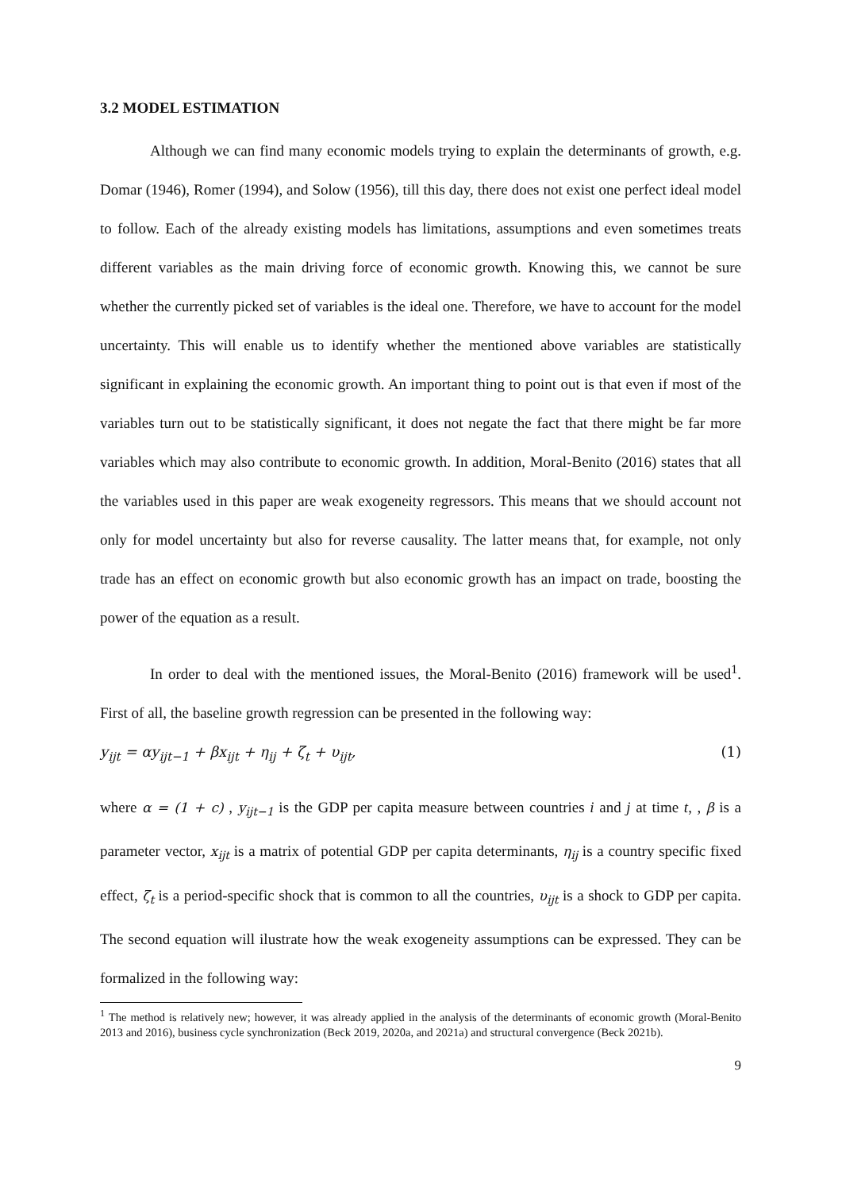3.2 MODEL ESTIMATION
Although we can find many economic models trying to explain the determinants of growth, e.g. Domar (1946), Romer (1994), and Solow (1956), till this day, there does not exist one perfect ideal model to follow. Each of the already existing models has limitations, assumptions and even sometimes treats different variables as the main driving force of economic growth. Knowing this, we cannot be sure whether the currently picked set of variables is the ideal one. Therefore, we have to account for the model uncertainty. This will enable us to identify whether the mentioned above variables are statistically significant in explaining the economic growth. An important thing to point out is that even if most of the variables turn out to be statistically significant, it does not negate the fact that there might be far more variables which may also contribute to economic growth. In addition, Moral-Benito (2016) states that all the variables used in this paper are weak exogeneity regressors. This means that we should account not only for model uncertainty but also for reverse causality. The latter means that, for example, not only trade has an effect on economic growth but also economic growth has an impact on trade, boosting the power of the equation as a result.
In order to deal with the mentioned issues, the Moral-Benito (2016) framework will be used<sup>1</sup>. First of all, the baseline growth regression can be presented in the following way:
y<sub>ijt</sub> = αy<sub>ijt−1</sub> + βx<sub>ijt</sub> + η<sub>ij</sub> + ζ<sub>t</sub> + υ<sub>ijt</sub>, (1)
where α = (1 + c) , y<sub>ijt−1</sub> is the GDP per capita measure between countries i and j at time t, , β is a parameter vector, x<sub>ijt</sub> is a matrix of potential GDP per capita determinants, η<sub>ij</sub> is a country specific fixed effect, ζ<sub>t</sub> is a period-specific shock that is common to all the countries, υ<sub>ijt</sub> is a shock to GDP per capita. The second equation will ilustrate how the weak exogeneity assumptions can be expressed. They can be formalized in the following way:
<sup>1</sup> The method is relatively new; however, it was already applied in the analysis of the determinants of economic growth (Moral-Benito 2013 and 2016), business cycle synchronization (Beck 2019, 2020a, and 2021a) and structural convergence (Beck 2021b).
9